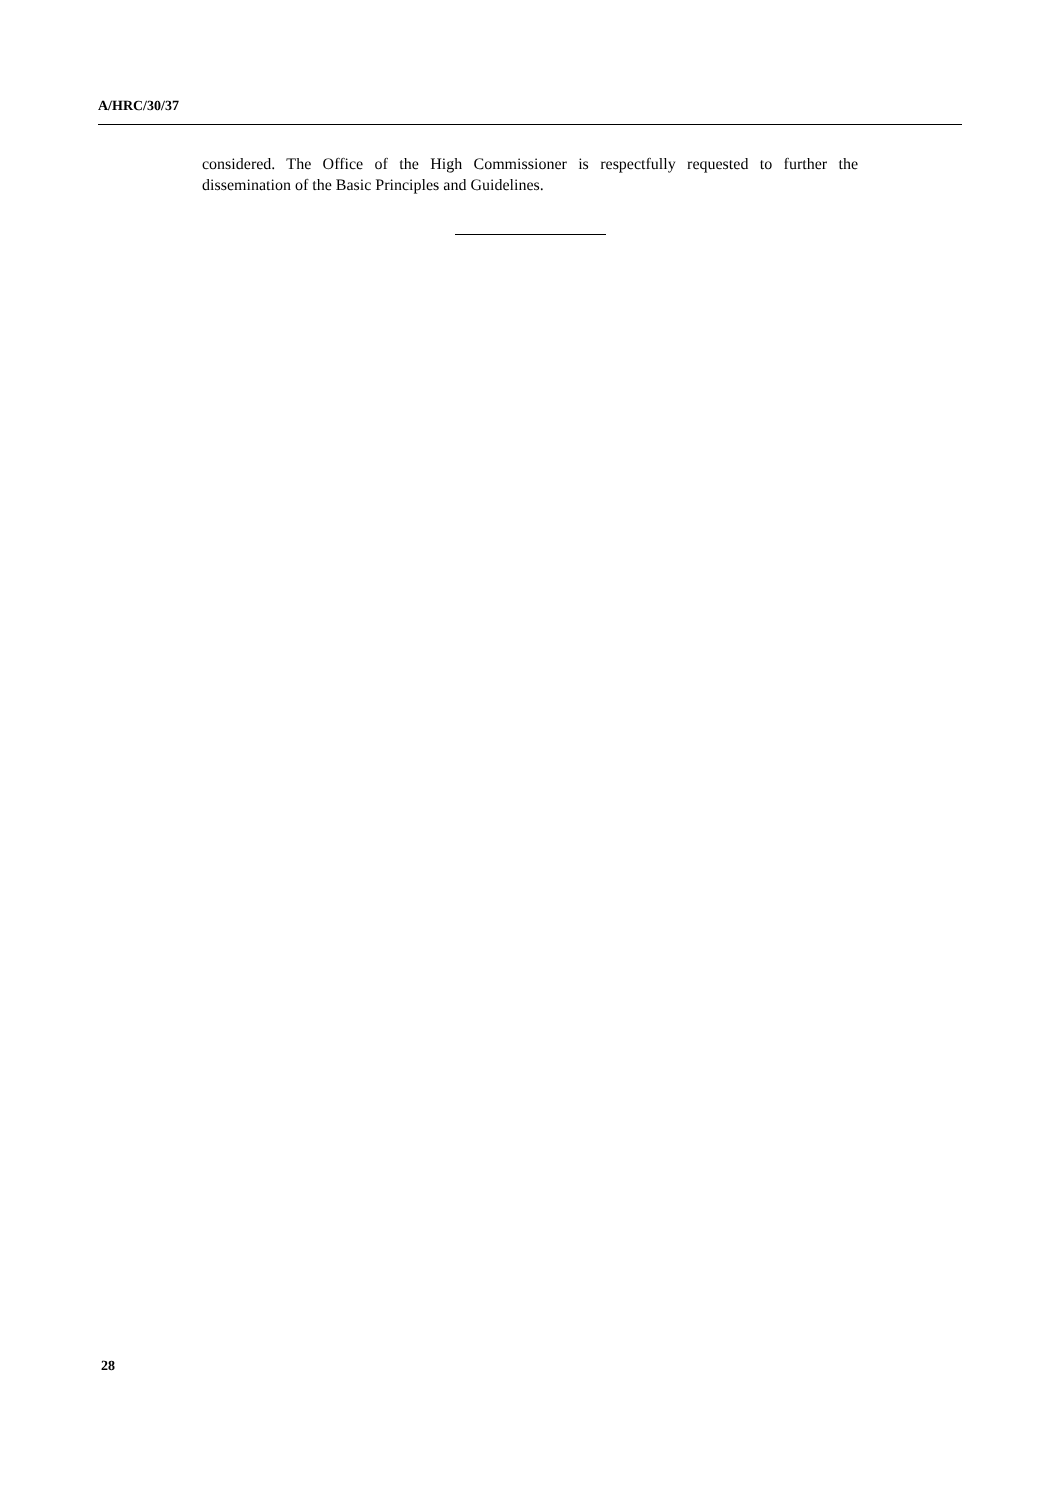A/HRC/30/37
considered. The Office of the High Commissioner is respectfully requested to further the dissemination of the Basic Principles and Guidelines.
28